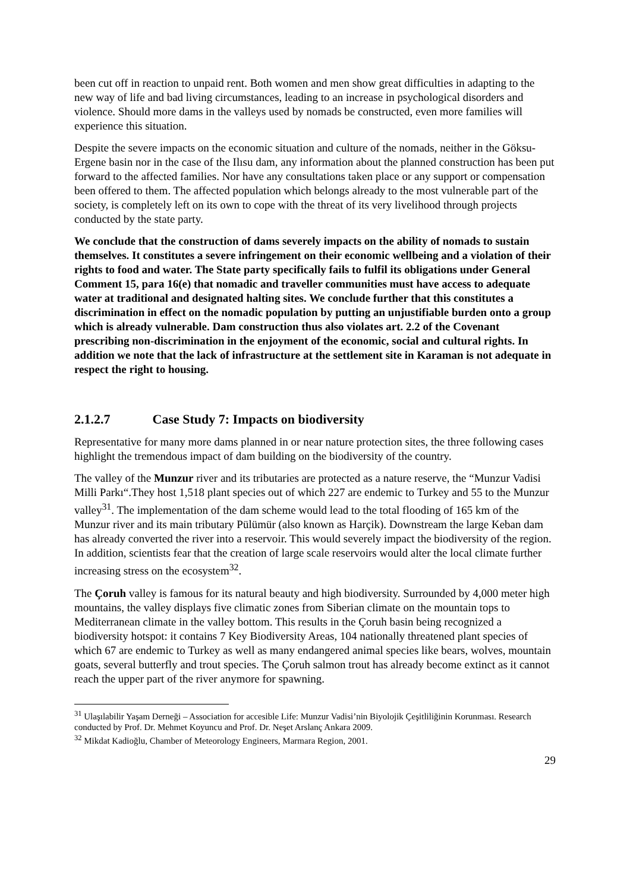been cut off in reaction to unpaid rent. Both women and men show great difficulties in adapting to the new way of life and bad living circumstances, leading to an increase in psychological disorders and violence. Should more dams in the valleys used by nomads be constructed, even more families will experience this situation.
Despite the severe impacts on the economic situation and culture of the nomads, neither in the Göksu-Ergene basin nor in the case of the Ilısu dam, any information about the planned construction has been put forward to the affected families. Nor have any consultations taken place or any support or compensation been offered to them. The affected population which belongs already to the most vulnerable part of the society, is completely left on its own to cope with the threat of its very livelihood through projects conducted by the state party.
We conclude that the construction of dams severely impacts on the ability of nomads to sustain themselves. It constitutes a severe infringement on their economic wellbeing and a violation of their rights to food and water. The State party specifically fails to fulfil its obligations under General Comment 15, para 16(e) that nomadic and traveller communities must have access to adequate water at traditional and designated halting sites. We conclude further that this constitutes a discrimination in effect on the nomadic population by putting an unjustifiable burden onto a group which is already vulnerable. Dam construction thus also violates art. 2.2 of the Covenant prescribing non-discrimination in the enjoyment of the economic, social and cultural rights. In addition we note that the lack of infrastructure at the settlement site in Karaman is not adequate in respect the right to housing.
2.1.2.7 Case Study 7: Impacts on biodiversity
Representative for many more dams planned in or near nature protection sites, the three following cases highlight the tremendous impact of dam building on the biodiversity of the country.
The valley of the Munzur river and its tributaries are protected as a nature reserve, the “Munzur Vadisi Milli Parkı“.They host 1,518 plant species out of which 227 are endemic to Turkey and 55 to the Munzur valley<sup>31</sup>. The implementation of the dam scheme would lead to the total flooding of 165 km of the Munzur river and its main tributary Pülümür (also known as Harçik). Downstream the large Keban dam has already converted the river into a reservoir. This would severely impact the biodiversity of the region. In addition, scientists fear that the creation of large scale reservoirs would alter the local climate further increasing stress on the ecosystem<sup>32</sup>.
The Çoruh valley is famous for its natural beauty and high biodiversity. Surrounded by 4,000 meter high mountains, the valley displays five climatic zones from Siberian climate on the mountain tops to Mediterranean climate in the valley bottom. This results in the Çoruh basin being recognized a biodiversity hotspot: it contains 7 Key Biodiversity Areas, 104 nationally threatened plant species of which 67 are endemic to Turkey as well as many endangered animal species like bears, wolves, mountain goats, several butterfly and trout species. The Çoruh salmon trout has already become extinct as it cannot reach the upper part of the river anymore for spawning.
<sup>31</sup> Ulaşılabilir Yaşam Derneği – Association for accesible Life: Munzur Vadisi’nin Biyolojik Çeşitliliğinin Korunması. Research conducted by Prof. Dr. Mehmet Koyuncu and Prof. Dr. Neşet Arslanç Ankara 2009.
<sup>32</sup> Mikdat Kadioğlu, Chamber of Meteorology Engineers, Marmara Region, 2001.
29